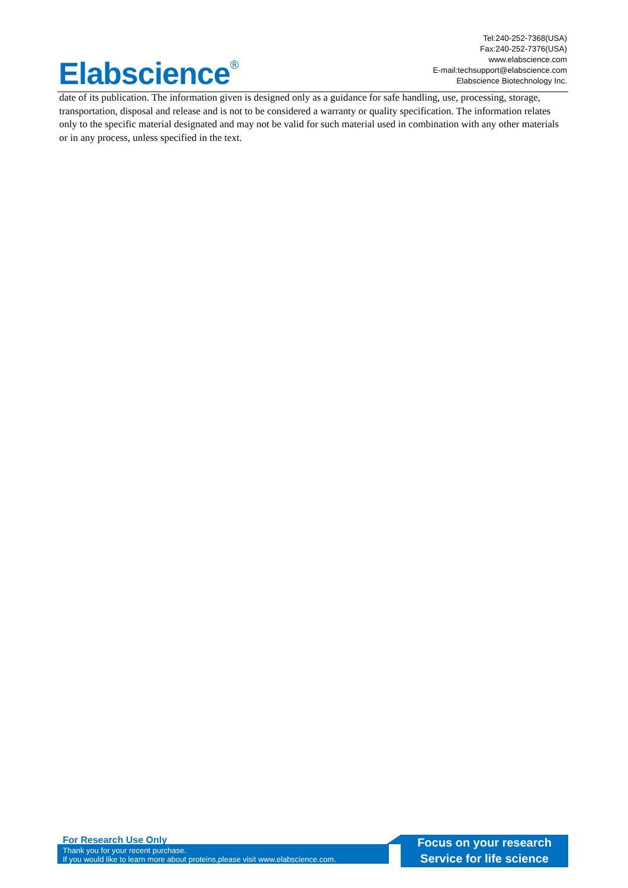Elabscience<sup>®</sup>
Tel:240-252-7368(USA)
Fax:240-252-7376(USA)
www.elabscience.com
E-mail:techsupport@elabscience.com
Elabscience Biotechnology Inc.
date of its publication. The information given is designed only as a guidance for safe handling, use, processing, storage, transportation, disposal and release and is not to be considered a warranty or quality specification. The information relates only to the specific material designated and may not be valid for such material used in combination with any other materials or in any process, unless specified in the text.
For Research Use Only
Thank you for your recent purchase.
If you would like to learn more about proteins,please visit www.elabscience.com.
Focus on your research
Service for life science